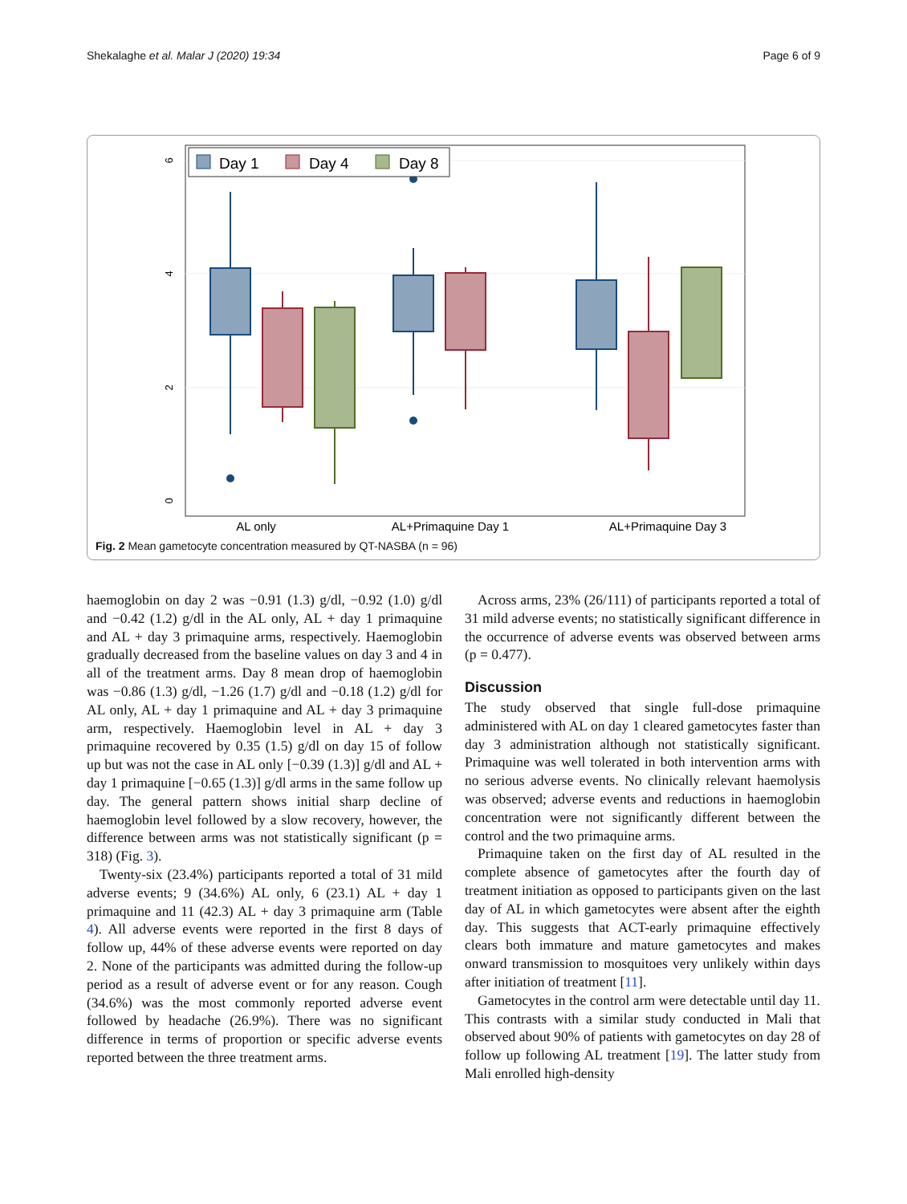Shekalaghe et al. Malar J (2020) 19:34 Page 6 of 9
0
2
4
6
Day 1
Day 4
Day 8
AL only
AL+Primaquine Day 1
AL+Primaquine Day 3
Fig. 2 Mean gametocyte concentration measured by QT-NASBA (n = 96)
haemoglobin on day 2 was −0.91 (1.3) g/dl, −0.92 (1.0) g/dl and −0.42 (1.2) g/dl in the AL only, AL + day 1 primaquine and AL + day 3 primaquine arms, respectively. Haemoglobin gradually decreased from the baseline values on day 3 and 4 in all of the treatment arms. Day 8 mean drop of haemoglobin was −0.86 (1.3) g/dl, −1.26 (1.7) g/dl and −0.18 (1.2) g/dl for AL only, AL + day 1 primaquine and AL + day 3 primaquine arm, respectively. Haemoglobin level in AL + day 3 primaquine recovered by 0.35 (1.5) g/dl on day 15 of follow up but was not the case in AL only [−0.39 (1.3)] g/dl and AL + day 1 primaquine [−0.65 (1.3)] g/dl arms in the same follow up day. The general pattern shows initial sharp decline of haemoglobin level followed by a slow recovery, however, the difference between arms was not statistically significant (p = 318) (Fig. 3).
Twenty-six (23.4%) participants reported a total of 31 mild adverse events; 9 (34.6%) AL only, 6 (23.1) AL + day 1 primaquine and 11 (42.3) AL + day 3 primaquine arm (Table 4). All adverse events were reported in the first 8 days of follow up, 44% of these adverse events were reported on day 2. None of the participants was admitted during the follow-up period as a result of adverse event or for any reason. Cough (34.6%) was the most commonly reported adverse event followed by headache (26.9%). There was no significant difference in terms of proportion or specific adverse events reported between the three treatment arms.
Across arms, 23% (26/111) of participants reported a total of 31 mild adverse events; no statistically significant difference in the occurrence of adverse events was observed between arms (p = 0.477).
Discussion
The study observed that single full-dose primaquine administered with AL on day 1 cleared gametocytes faster than day 3 administration although not statistically significant. Primaquine was well tolerated in both intervention arms with no serious adverse events. No clinically relevant haemolysis was observed; adverse events and reductions in haemoglobin concentration were not significantly different between the control and the two primaquine arms.
Primaquine taken on the first day of AL resulted in the complete absence of gametocytes after the fourth day of treatment initiation as opposed to participants given on the last day of AL in which gametocytes were absent after the eighth day. This suggests that ACT-early primaquine effectively clears both immature and mature gametocytes and makes onward transmission to mosquitoes very unlikely within days after initiation of treatment [11].
Gametocytes in the control arm were detectable until day 11. This contrasts with a similar study conducted in Mali that observed about 90% of patients with gametocytes on day 28 of follow up following AL treatment [19]. The latter study from Mali enrolled high-density